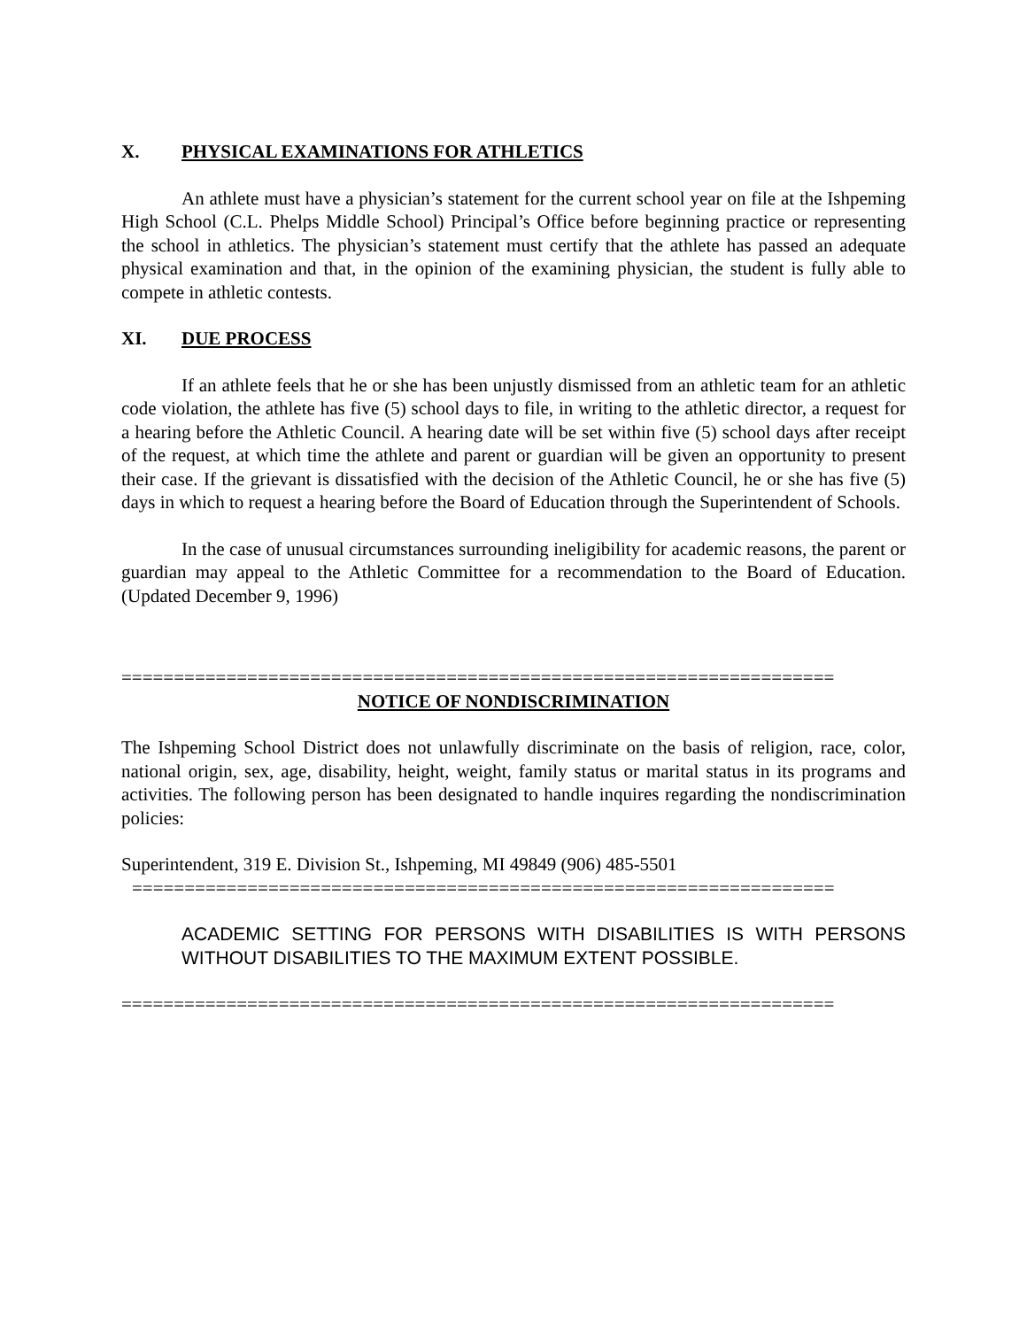X. PHYSICAL EXAMINATIONS FOR ATHLETICS
An athlete must have a physician’s statement for the current school year on file at the Ishpeming High School (C.L. Phelps Middle School) Principal’s Office before beginning practice or representing the school in athletics. The physician’s statement must certify that the athlete has passed an adequate physical examination and that, in the opinion of the examining physician, the student is fully able to compete in athletic contests.
XI. DUE PROCESS
If an athlete feels that he or she has been unjustly dismissed from an athletic team for an athletic code violation, the athlete has five (5) school days to file, in writing to the athletic director, a request for a hearing before the Athletic Council. A hearing date will be set within five (5) school days after receipt of the request, at which time the athlete and parent or guardian will be given an opportunity to present their case. If the grievant is dissatisfied with the decision of the Athletic Council, he or she has five (5) days in which to request a hearing before the Board of Education through the Superintendent of Schools.
In the case of unusual circumstances surrounding ineligibility for academic reasons, the parent or guardian may appeal to the Athletic Committee for a recommendation to the Board of Education. (Updated December 9, 1996)
====================================================================
NOTICE OF NONDISCRIMINATION
The Ishpeming School District does not unlawfully discriminate on the basis of religion, race, color, national origin, sex, age, disability, height, weight, family status or marital status in its programs and activities. The following person has been designated to handle inquires regarding the nondiscrimination policies:
Superintendent, 319 E. Division St., Ishpeming, MI 49849 (906) 485-5501
===================================================================
ACADEMIC SETTING FOR PERSONS WITH DISABILITIES IS WITH PERSONS WITHOUT DISABILITIES TO THE MAXIMUM EXTENT POSSIBLE.
====================================================================